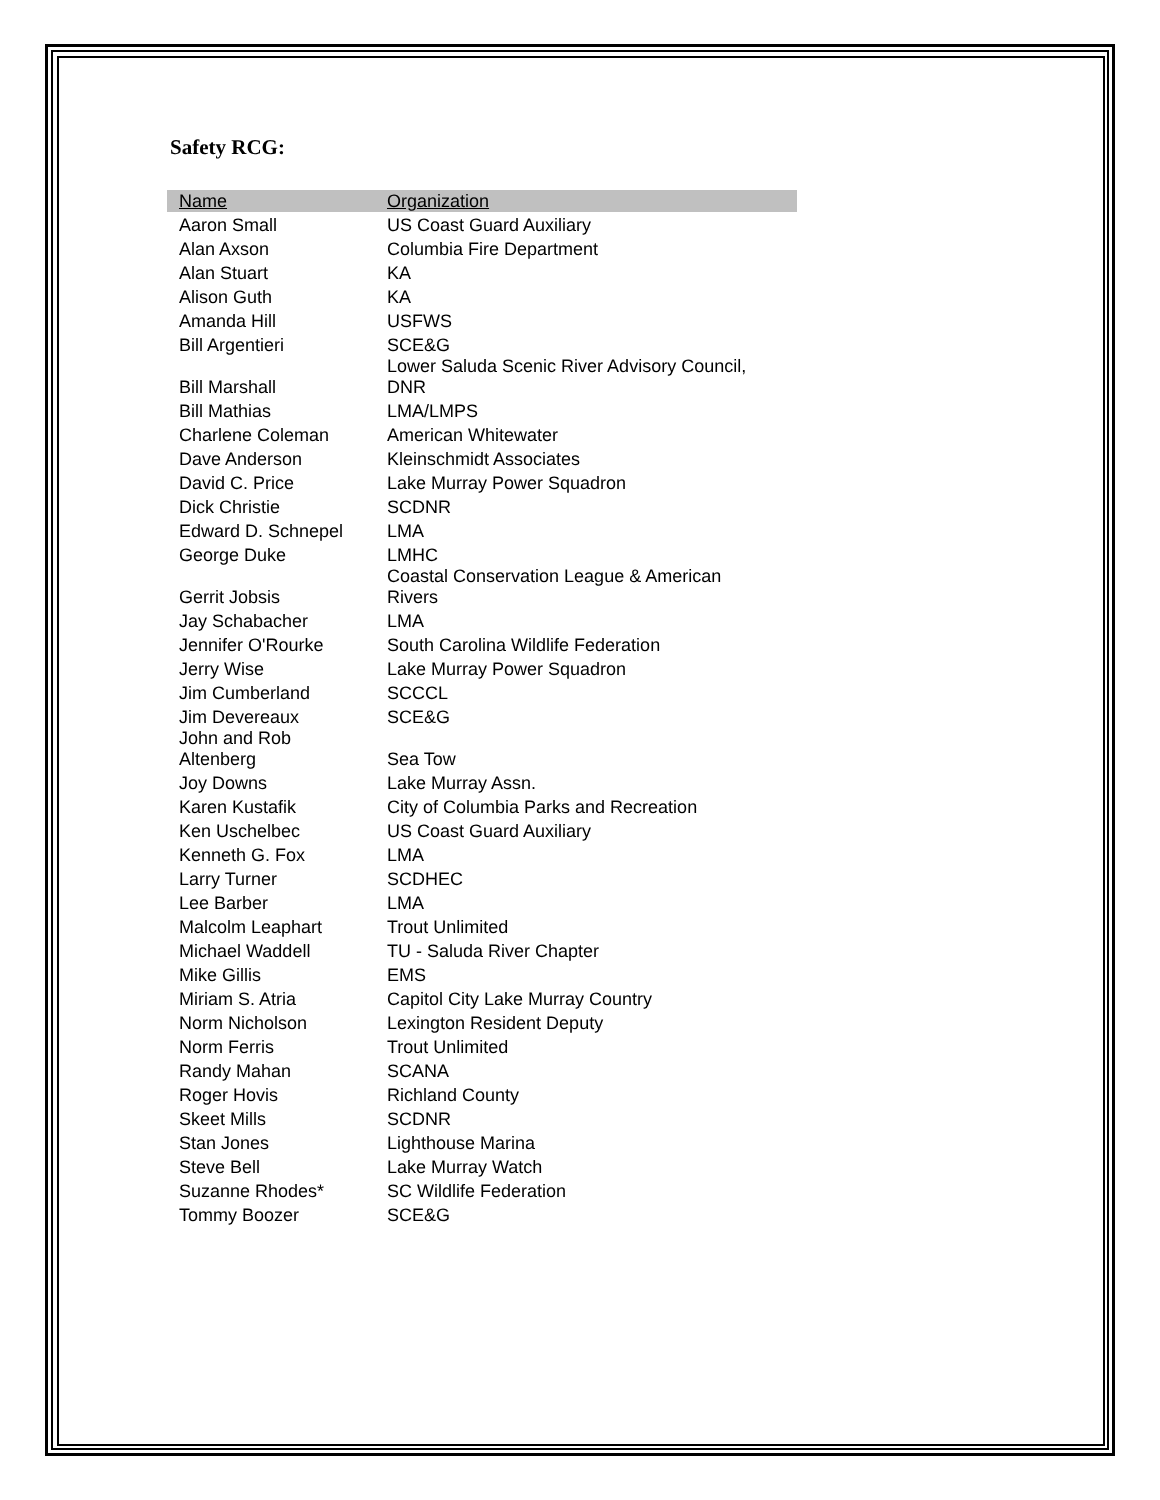Safety RCG:
| Name | Organization |
| --- | --- |
| Aaron Small | US Coast Guard Auxiliary |
| Alan Axson | Columbia Fire Department |
| Alan Stuart | KA |
| Alison Guth | KA |
| Amanda Hill | USFWS |
| Bill Argentieri | SCE&G |
| Bill Marshall | Lower Saluda Scenic River Advisory Council, DNR |
| Bill Mathias | LMA/LMPS |
| Charlene Coleman | American Whitewater |
| Dave Anderson | Kleinschmidt Associates |
| David C. Price | Lake Murray Power Squadron |
| Dick Christie | SCDNR |
| Edward D. Schnepel | LMA |
| George Duke | LMHC |
| Gerrit Jobsis | Coastal Conservation League & American Rivers |
| Jay Schabacher | LMA |
| Jennifer O'Rourke | South Carolina Wildlife Federation |
| Jerry Wise | Lake Murray Power Squadron |
| Jim Cumberland | SCCCL |
| Jim Devereaux | SCE&G |
| John and Rob Altenberg | Sea Tow |
| Joy Downs | Lake Murray Assn. |
| Karen Kustafik | City of Columbia Parks and Recreation |
| Ken Uschelbec | US Coast Guard Auxiliary |
| Kenneth G. Fox | LMA |
| Larry Turner | SCDHEC |
| Lee Barber | LMA |
| Malcolm Leaphart | Trout Unlimited |
| Michael Waddell | TU - Saluda River Chapter |
| Mike Gillis | EMS |
| Miriam S. Atria | Capitol City Lake Murray Country |
| Norm Nicholson | Lexington Resident Deputy |
| Norm Ferris | Trout Unlimited |
| Randy Mahan | SCANA |
| Roger Hovis | Richland County |
| Skeet Mills | SCDNR |
| Stan Jones | Lighthouse Marina |
| Steve Bell | Lake Murray Watch |
| Suzanne Rhodes* | SC Wildlife Federation |
| Tommy Boozer | SCE&G |